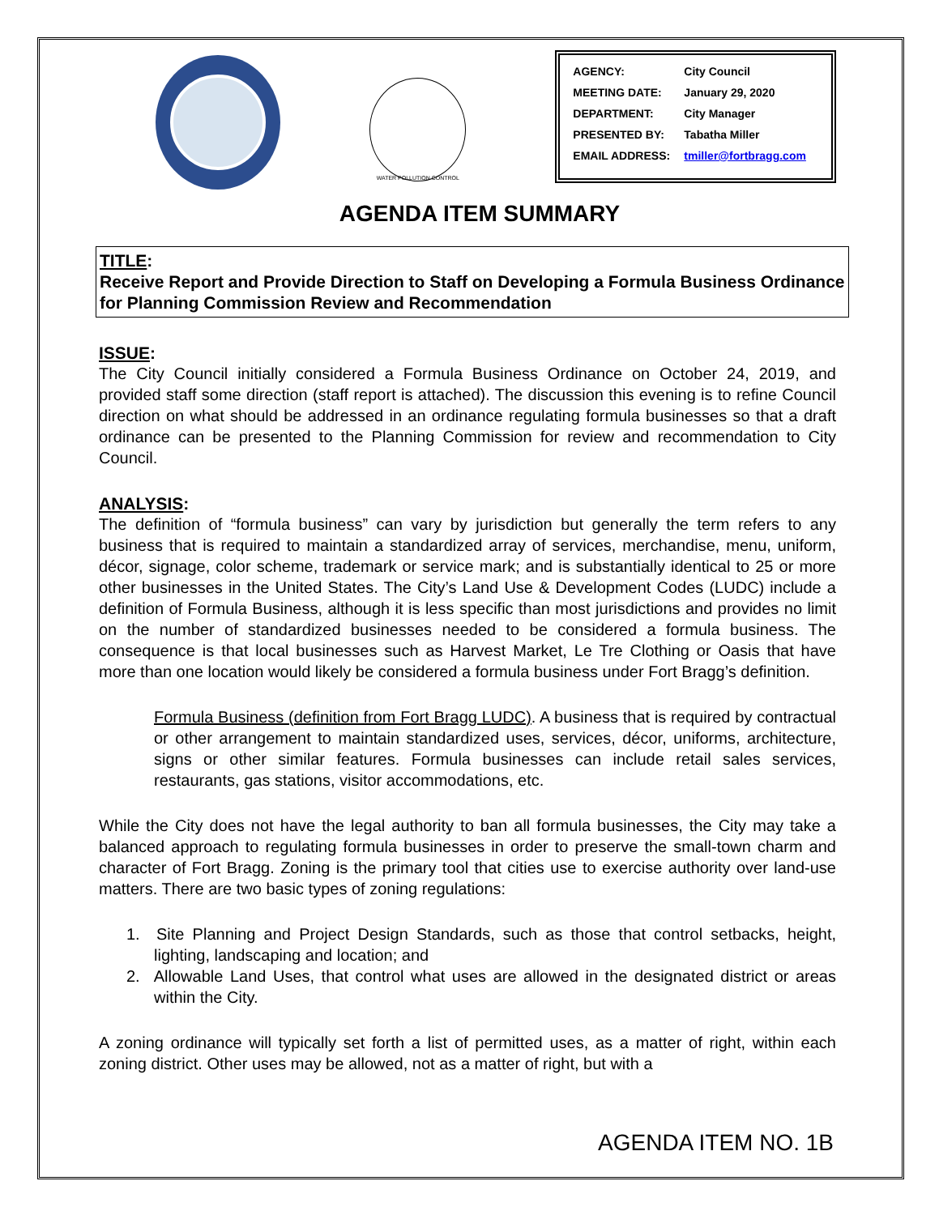WATER POLLUTION CONTROL
| AGENCY: | City Council |
| MEETING DATE: | January 29, 2020 |
| DEPARTMENT: | City Manager |
| PRESENTED BY: | Tabatha Miller |
| EMAIL ADDRESS: | tmiller@fortbragg.com |
AGENDA ITEM SUMMARY
TITLE:
Receive Report and Provide Direction to Staff on Developing a Formula Business Ordinance for Planning Commission Review and Recommendation
ISSUE:
The City Council initially considered a Formula Business Ordinance on October 24, 2019, and provided staff some direction (staff report is attached). The discussion this evening is to refine Council direction on what should be addressed in an ordinance regulating formula businesses so that a draft ordinance can be presented to the Planning Commission for review and recommendation to City Council.
ANALYSIS:
The definition of “formula business” can vary by jurisdiction but generally the term refers to any business that is required to maintain a standardized array of services, merchandise, menu, uniform, décor, signage, color scheme, trademark or service mark; and is substantially identical to 25 or more other businesses in the United States. The City’s Land Use & Development Codes (LUDC) include a definition of Formula Business, although it is less specific than most jurisdictions and provides no limit on the number of standardized businesses needed to be considered a formula business. The consequence is that local businesses such as Harvest Market, Le Tre Clothing or Oasis that have more than one location would likely be considered a formula business under Fort Bragg’s definition.
Formula Business (definition from Fort Bragg LUDC). A business that is required by contractual or other arrangement to maintain standardized uses, services, décor, uniforms, architecture, signs or other similar features. Formula businesses can include retail sales services, restaurants, gas stations, visitor accommodations, etc.
While the City does not have the legal authority to ban all formula businesses, the City may take a balanced approach to regulating formula businesses in order to preserve the small-town charm and character of Fort Bragg. Zoning is the primary tool that cities use to exercise authority over land-use matters. There are two basic types of zoning regulations:
1. Site Planning and Project Design Standards, such as those that control setbacks, height, lighting, landscaping and location; and
2. Allowable Land Uses, that control what uses are allowed in the designated district or areas within the City.
A zoning ordinance will typically set forth a list of permitted uses, as a matter of right, within each zoning district. Other uses may be allowed, not as a matter of right, but with a
AGENDA ITEM NO. 1B